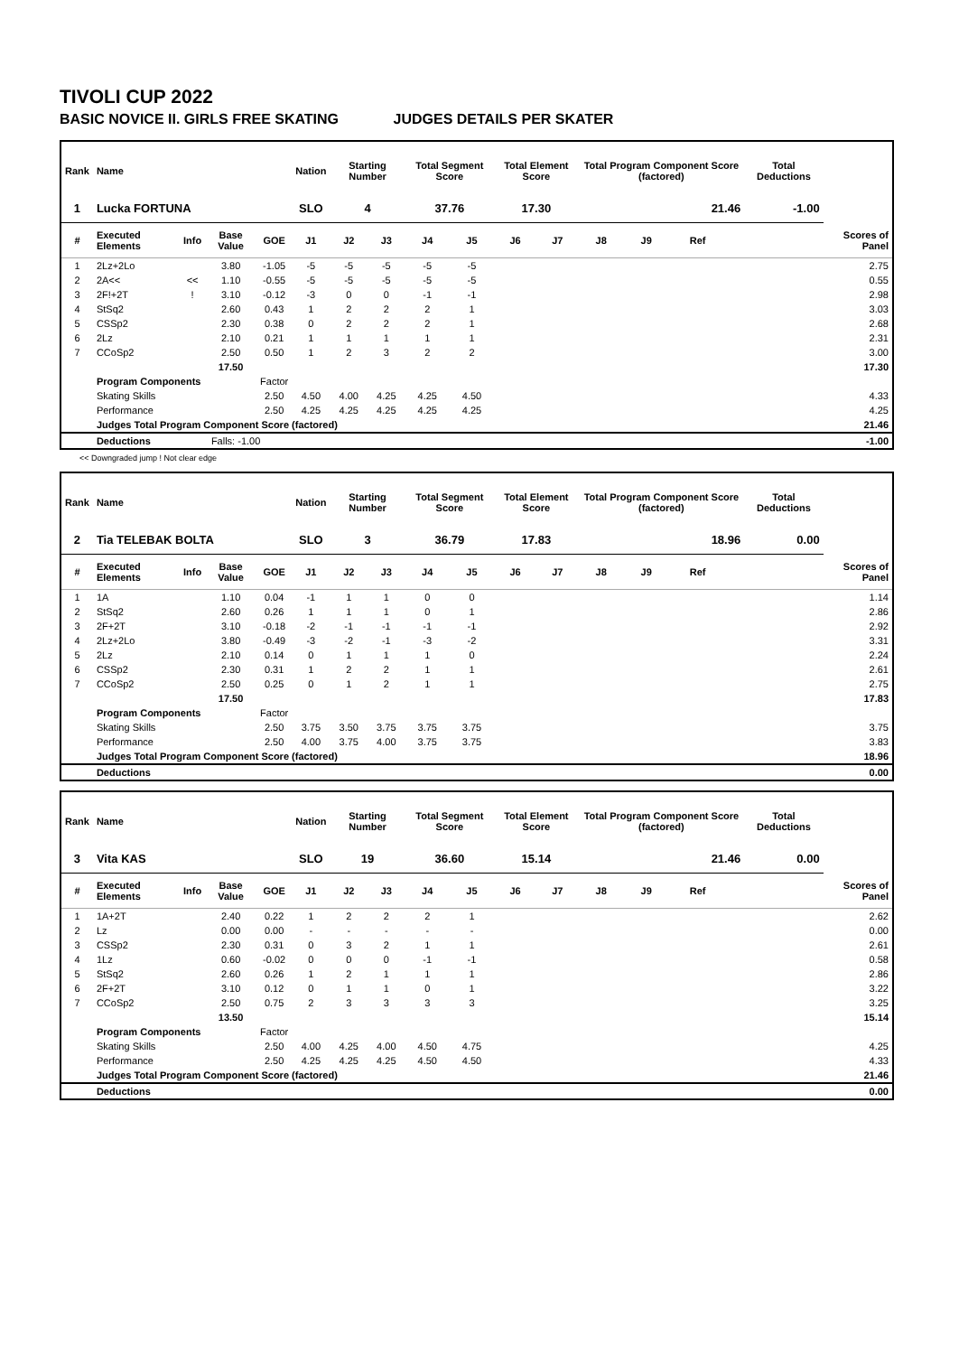TIVOLI CUP 2022
BASIC NOVICE II. GIRLS FREE SKATING JUDGES DETAILS PER SKATER
| Rank | Name | | | | Nation | Starting Number | | Total Segment Score | | Total Element Score | | Total Program Component Score (factored) | | | | Total Deductions | |
| --- | --- | --- | --- | --- | --- | --- | --- | --- | --- | --- | --- | --- | --- | --- | --- | --- | --- |
| 1 | Lucka FORTUNA | | | | SLO | 4 | | 37.76 | | 17.30 | | 21.46 | | | | -1.00 | |
| # | Executed Elements | Info | Base Value | GOE | J1 | J2 | J3 | J4 | J5 | J6 | J7 | J8 | J9 | Ref | | | Scores of Panel |
| 1 | 2Lz+2Lo | | 3.80 | -1.05 | -5 | -5 | -5 | -5 | -5 | | | | | | | | 2.75 |
| 2 | 2A<< | << | 1.10 | -0.55 | -5 | -5 | -5 | -5 | -5 | | | | | | | | 0.55 |
| 3 | 2F!+2T | ! | 3.10 | -0.12 | -3 | 0 | 0 | -1 | -1 | | | | | | | | 2.98 |
| 4 | StSq2 | | 2.60 | 0.43 | 1 | 2 | 2 | 2 | 1 | | | | | | | | 3.03 |
| 5 | CSSp2 | | 2.30 | 0.38 | 0 | 2 | 2 | 2 | 1 | | | | | | | | 2.68 |
| 6 | 2Lz | | 2.10 | 0.21 | 1 | 1 | 1 | 1 | 1 | | | | | | | | 2.31 |
| 7 | CCoSp2 | | 2.50 | 0.50 | 1 | 2 | 3 | 2 | 2 | | | | | | | | 3.00 |
| | | | 17.50 | | | | | | | | | | | | | | 17.30 |
| | Program Components | | | Factor | | | | | | | | | | | | | |
| | Skating Skills | | | 2.50 | 4.50 | 4.00 | 4.25 | 4.25 | 4.50 | | | | | | | | 4.33 |
| | Performance | | | 2.50 | 4.25 | 4.25 | 4.25 | 4.25 | 4.25 | | | | | | | | 4.25 |
| | Judges Total Program Component Score (factored) | | | | | | | | | | | | | | | | 21.46 |
| | Deductions | Falls: -1.00 | | | | | | | | | | | | | | | -1.00 |
<< Downgraded jump ! Not clear edge
| Rank | Name | | | | Nation | Starting Number | | Total Segment Score | | Total Element Score | | Total Program Component Score (factored) | | | | Total Deductions | |
| --- | --- | --- | --- | --- | --- | --- | --- | --- | --- | --- | --- | --- | --- | --- | --- | --- | --- |
| 2 | Tia TELEBAK BOLTA | | | | SLO | 3 | | 36.79 | | 17.83 | | 18.96 | | | | 0.00 | |
| # | Executed Elements | Info | Base Value | GOE | J1 | J2 | J3 | J4 | J5 | J6 | J7 | J8 | J9 | Ref | | | Scores of Panel |
| 1 | 1A | | 1.10 | 0.04 | -1 | 1 | 1 | 0 | 0 | | | | | | | | 1.14 |
| 2 | StSq2 | | 2.60 | 0.26 | 1 | 1 | 1 | 0 | 1 | | | | | | | | 2.86 |
| 3 | 2F+2T | | 3.10 | -0.18 | -2 | -1 | -1 | -1 | -1 | | | | | | | | 2.92 |
| 4 | 2Lz+2Lo | | 3.80 | -0.49 | -3 | -2 | -1 | -3 | -2 | | | | | | | | 3.31 |
| 5 | 2Lz | | 2.10 | 0.14 | 0 | 1 | 1 | 1 | 0 | | | | | | | | 2.24 |
| 6 | CSSp2 | | 2.30 | 0.31 | 1 | 2 | 2 | 1 | 1 | | | | | | | | 2.61 |
| 7 | CCoSp2 | | 2.50 | 0.25 | 0 | 1 | 2 | 1 | 1 | | | | | | | | 2.75 |
| | | | 17.50 | | | | | | | | | | | | | | 17.83 |
| | Program Components | | | Factor | | | | | | | | | | | | | |
| | Skating Skills | | | 2.50 | 3.75 | 3.50 | 3.75 | 3.75 | 3.75 | | | | | | | | 3.75 |
| | Performance | | | 2.50 | 4.00 | 3.75 | 4.00 | 3.75 | 3.75 | | | | | | | | 3.83 |
| | Judges Total Program Component Score (factored) | | | | | | | | | | | | | | | | 18.96 |
| | Deductions | | | | | | | | | | | | | | | | 0.00 |
| Rank | Name | | | | Nation | Starting Number | | Total Segment Score | | Total Element Score | | Total Program Component Score (factored) | | | | Total Deductions | |
| --- | --- | --- | --- | --- | --- | --- | --- | --- | --- | --- | --- | --- | --- | --- | --- | --- | --- |
| 3 | Vita KAS | | | | SLO | 19 | | 36.60 | | 15.14 | | 21.46 | | | | 0.00 | |
| # | Executed Elements | Info | Base Value | GOE | J1 | J2 | J3 | J4 | J5 | J6 | J7 | J8 | J9 | Ref | | | Scores of Panel |
| 1 | 1A+2T | | 2.40 | 0.22 | 1 | 2 | 2 | 2 | 1 | | | | | | | | 2.62 |
| 2 | Lz | | 0.00 | 0.00 | - | - | - | - | - | | | | | | | | 0.00 |
| 3 | CSSp2 | | 2.30 | 0.31 | 0 | 3 | 2 | 1 | 1 | | | | | | | | 2.61 |
| 4 | 1Lz | | 0.60 | -0.02 | 0 | 0 | 0 | -1 | -1 | | | | | | | | 0.58 |
| 5 | StSq2 | | 2.60 | 0.26 | 1 | 2 | 1 | 1 | 1 | | | | | | | | 2.86 |
| 6 | 2F+2T | | 3.10 | 0.12 | 0 | 1 | 1 | 0 | 1 | | | | | | | | 3.22 |
| 7 | CCoSp2 | | 2.50 | 0.75 | 2 | 3 | 3 | 3 | 3 | | | | | | | | 3.25 |
| | | | 13.50 | | | | | | | | | | | | | | 15.14 |
| | Program Components | | | Factor | | | | | | | | | | | | | |
| | Skating Skills | | | 2.50 | 4.00 | 4.25 | 4.00 | 4.50 | 4.75 | | | | | | | | 4.25 |
| | Performance | | | 2.50 | 4.25 | 4.25 | 4.25 | 4.50 | 4.50 | | | | | | | | 4.33 |
| | Judges Total Program Component Score (factored) | | | | | | | | | | | | | | | | 21.46 |
| | Deductions | | | | | | | | | | | | | | | | 0.00 |